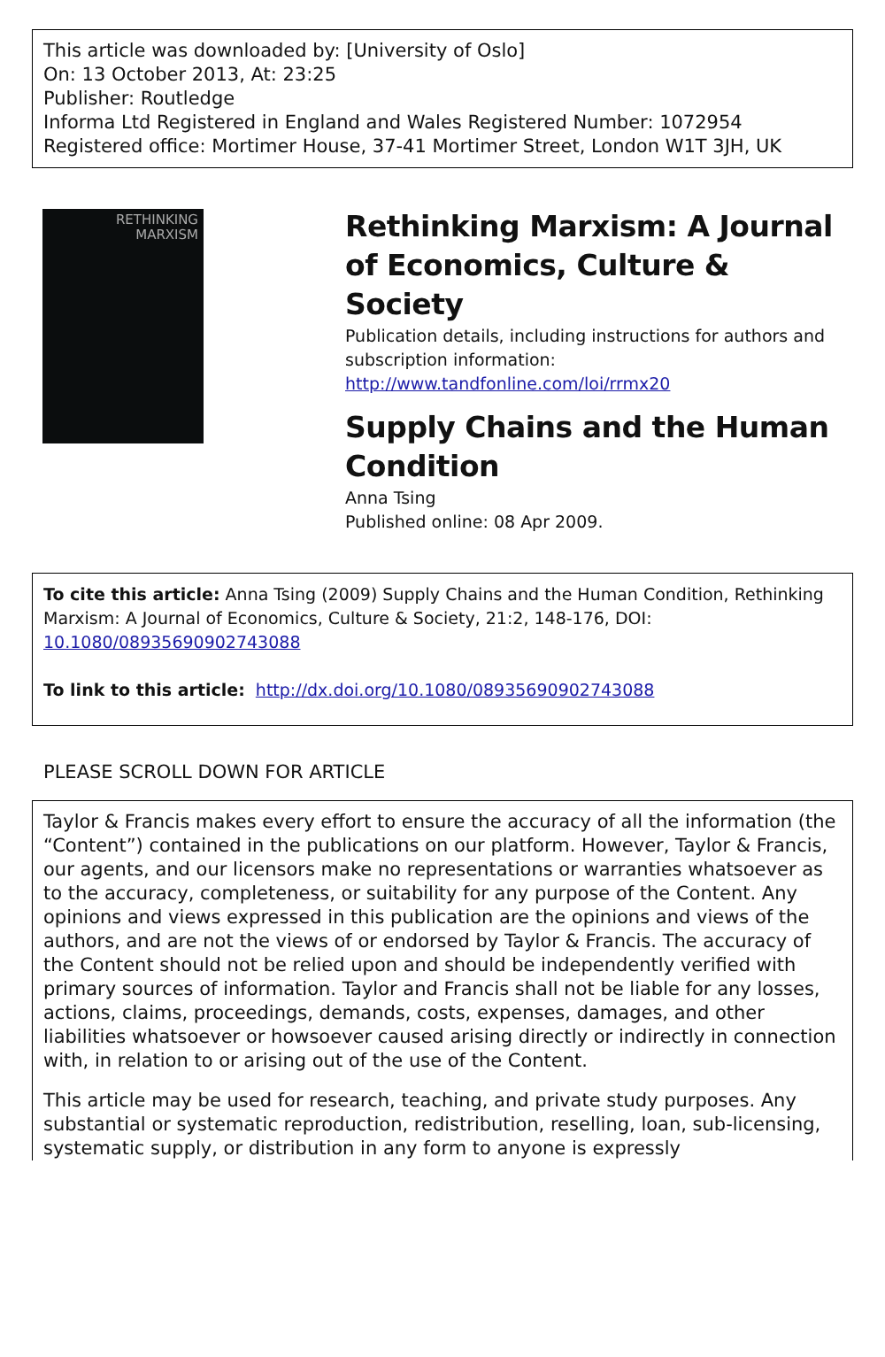This article was downloaded by: [University of Oslo]
On: 13 October 2013, At: 23:25
Publisher: Routledge
Informa Ltd Registered in England and Wales Registered Number: 1072954
Registered office: Mortimer House, 37-41 Mortimer Street, London W1T 3JH, UK
RETHINKING
MARXISM
Rethinking Marxism: A Journal of Economics, Culture & Society
Publication details, including instructions for authors and subscription information:
http://www.tandfonline.com/loi/rrmx20
Supply Chains and the Human Condition
Anna Tsing
Published online: 08 Apr 2009.
To cite this article: Anna Tsing (2009) Supply Chains and the Human Condition, Rethinking Marxism: A Journal of Economics, Culture & Society, 21:2, 148-176, DOI: 10.1080/08935690902743088
To link to this article: http://dx.doi.org/10.1080/08935690902743088
PLEASE SCROLL DOWN FOR ARTICLE
Taylor & Francis makes every effort to ensure the accuracy of all the information (the “Content”) contained in the publications on our platform. However, Taylor & Francis, our agents, and our licensors make no representations or warranties whatsoever as to the accuracy, completeness, or suitability for any purpose of the Content. Any opinions and views expressed in this publication are the opinions and views of the authors, and are not the views of or endorsed by Taylor & Francis. The accuracy of the Content should not be relied upon and should be independently verified with primary sources of information. Taylor and Francis shall not be liable for any losses, actions, claims, proceedings, demands, costs, expenses, damages, and other liabilities whatsoever or howsoever caused arising directly or indirectly in connection with, in relation to or arising out of the use of the Content.
This article may be used for research, teaching, and private study purposes. Any substantial or systematic reproduction, redistribution, reselling, loan, sub-licensing, systematic supply, or distribution in any form to anyone is expressly